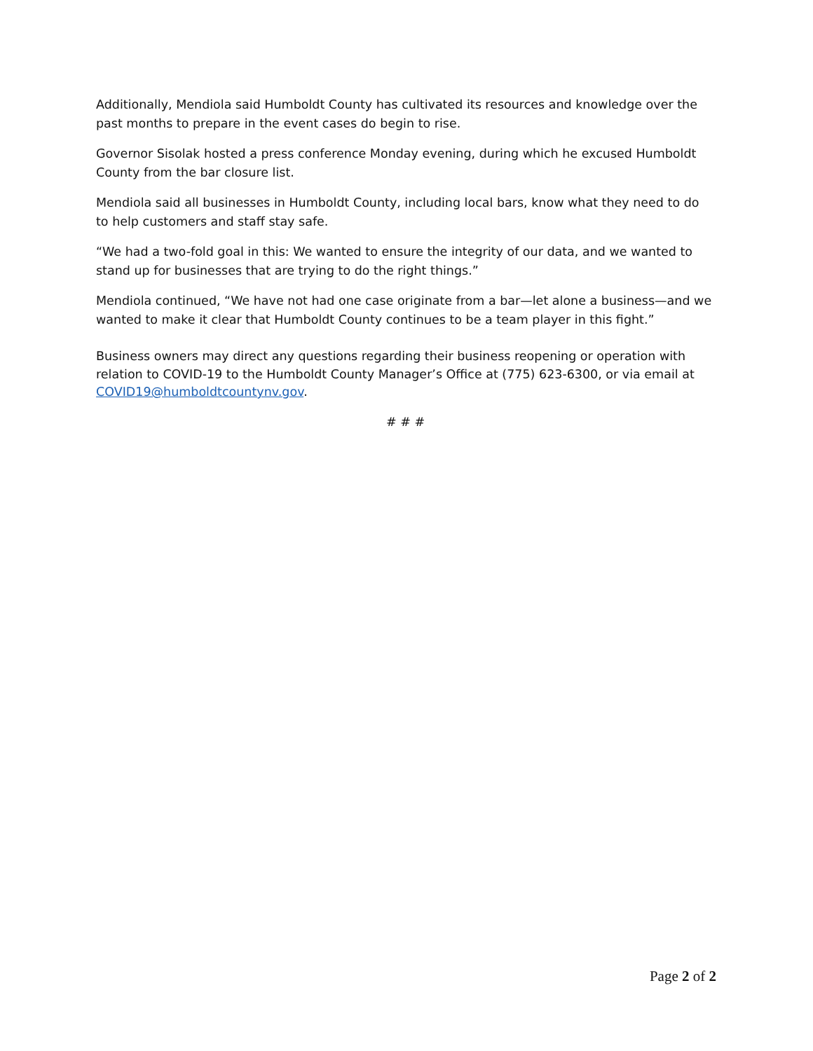Additionally, Mendiola said Humboldt County has cultivated its resources and knowledge over the past months to prepare in the event cases do begin to rise.
Governor Sisolak hosted a press conference Monday evening, during which he excused Humboldt County from the bar closure list.
Mendiola said all businesses in Humboldt County, including local bars, know what they need to do to help customers and staff stay safe.
“We had a two-fold goal in this: We wanted to ensure the integrity of our data, and we wanted to stand up for businesses that are trying to do the right things.”
Mendiola continued, “We have not had one case originate from a bar—let alone a business—and we wanted to make it clear that Humboldt County continues to be a team player in this fight.”
Business owners may direct any questions regarding their business reopening or operation with relation to COVID-19 to the Humboldt County Manager’s Office at (775) 623-6300, or via email at COVID19@humboldtcountynv.gov.
# # #
Page 2 of 2